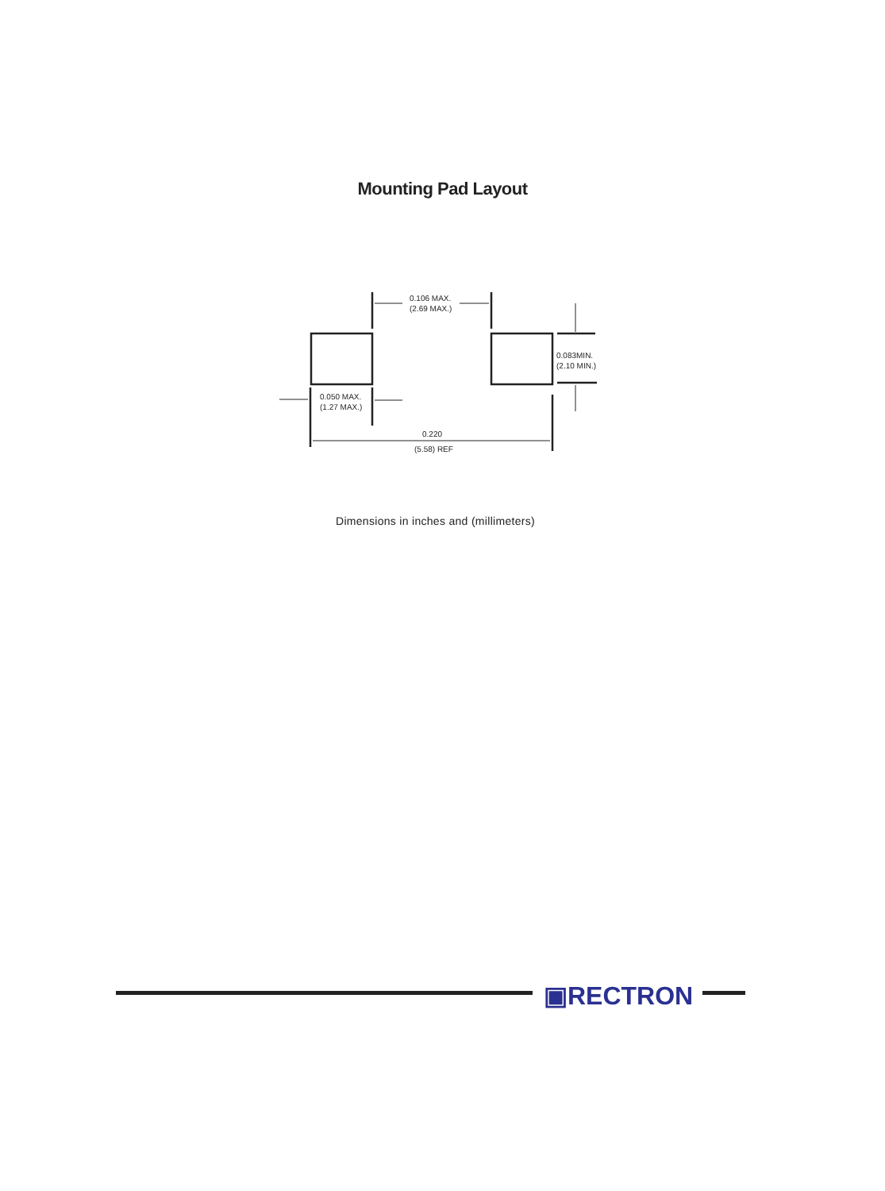Mounting Pad Layout
0.106 MAX.
(2.69 MAX.)
0.083MIN.
(2.10 MIN.)
0.050 MAX.
(1.27 MAX.)
0.220
(5.58) REF
Dimensions in inches and (millimeters)
▣RECTRON